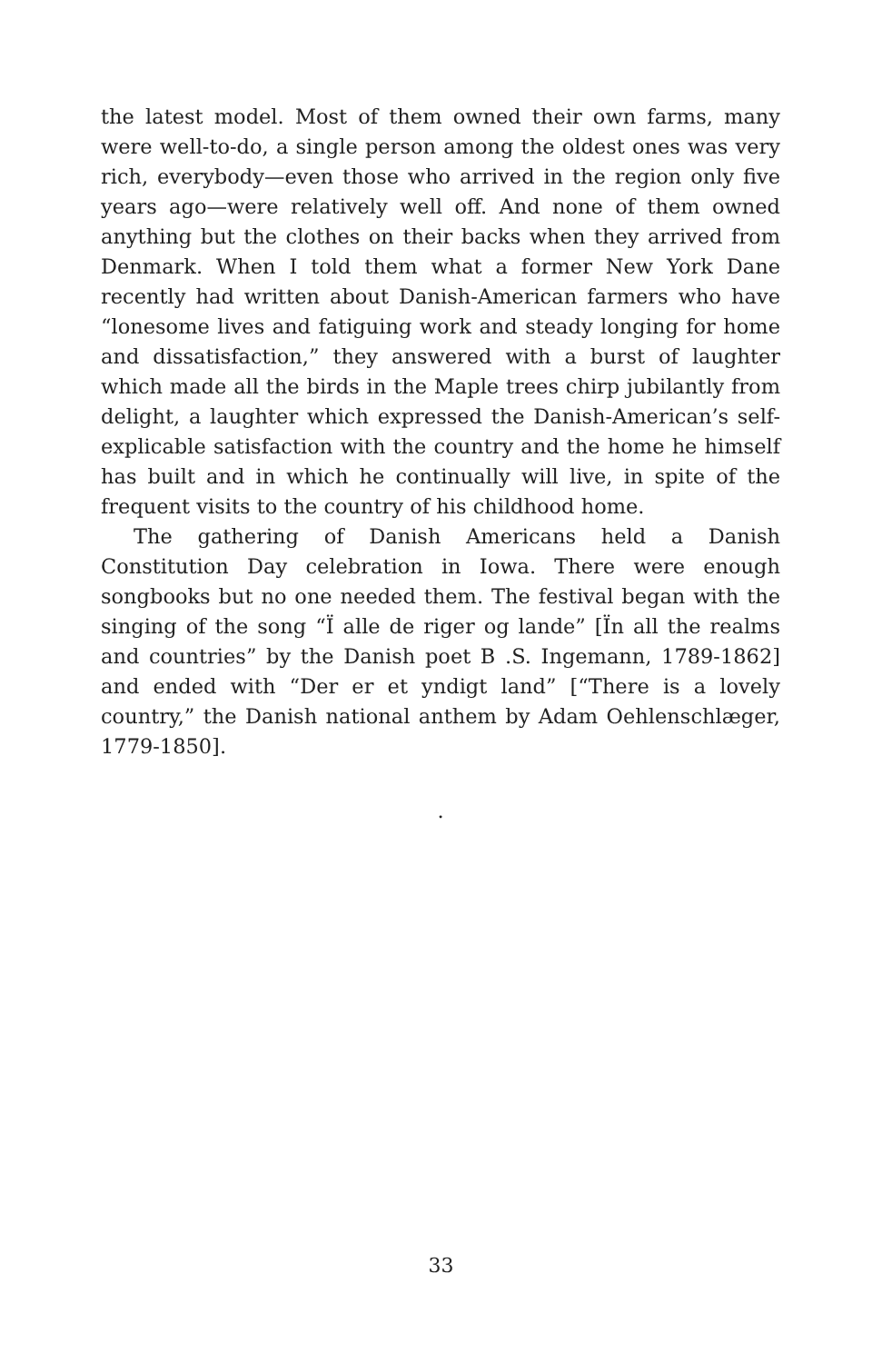the latest model. Most of them owned their own farms, many were well-to-do, a single person among the oldest ones was very rich, everybody—even those who arrived in the region only five years ago—were relatively well off. And none of them owned anything but the clothes on their backs when they arrived from Denmark. When I told them what a former New York Dane recently had written about Danish-American farmers who have “lonesome lives and fatiguing work and steady longing for home and dissatisfaction,” they answered with a burst of laughter which made all the birds in the Maple trees chirp jubilantly from delight, a laughter which expressed the Danish-American’s self-explicable satisfaction with the country and the home he himself has built and in which he continually will live, in spite of the frequent visits to the country of his childhood home.
The gathering of Danish Americans held a Danish Constitution Day celebration in Iowa. There were enough songbooks but no one needed them. The festival began with the singing of the song “Ï alle de riger og lande” [Ïn all the realms and countries” by the Danish poet B .S. Ingemann, 1789-1862] and ended with “Der er et yndigt land” [“There is a lovely country,” the Danish national anthem by Adam Oehlenschlæger, 1779-1850].
.
33